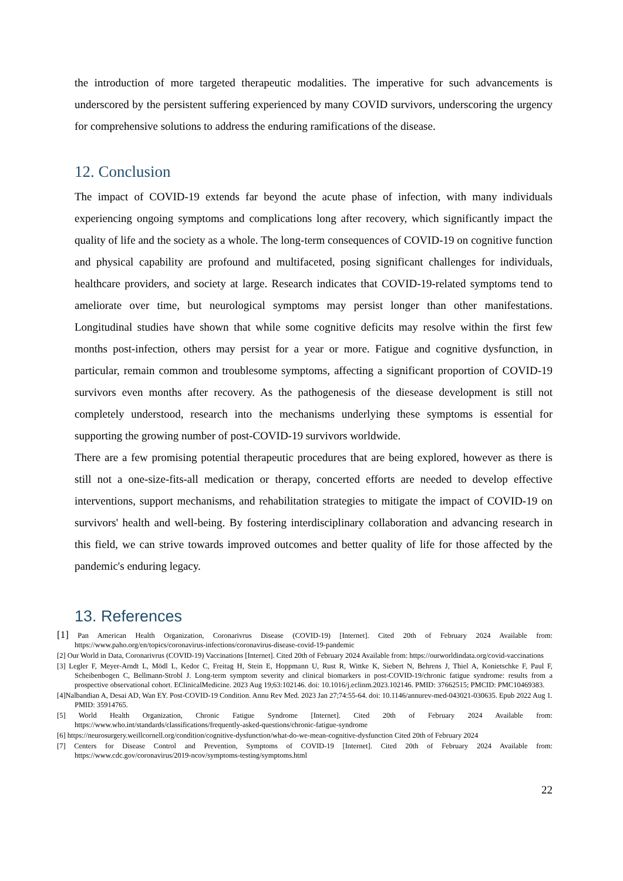the introduction of more targeted therapeutic modalities. The imperative for such advancements is underscored by the persistent suffering experienced by many COVID survivors, underscoring the urgency for comprehensive solutions to address the enduring ramifications of the disease.
12. Conclusion
The impact of COVID-19 extends far beyond the acute phase of infection, with many individuals experiencing ongoing symptoms and complications long after recovery, which significantly impact the quality of life and the society as a whole. The long-term consequences of COVID-19 on cognitive function and physical capability are profound and multifaceted, posing significant challenges for individuals, healthcare providers, and society at large. Research indicates that COVID-19-related symptoms tend to ameliorate over time, but neurological symptoms may persist longer than other manifestations. Longitudinal studies have shown that while some cognitive deficits may resolve within the first few months post-infection, others may persist for a year or more. Fatigue and cognitive dysfunction, in particular, remain common and troublesome symptoms, affecting a significant proportion of COVID-19 survivors even months after recovery. As the pathogenesis of the diesease development is still not completely understood, research into the mechanisms underlying these symptoms is essential for supporting the growing number of post-COVID-19 survivors worldwide.
There are a few promising potential therapeutic procedures that are being explored, however as there is still not a one-size-fits-all medication or therapy, concerted efforts are needed to develop effective interventions, support mechanisms, and rehabilitation strategies to mitigate the impact of COVID-19 on survivors' health and well-being. By fostering interdisciplinary collaboration and advancing research in this field, we can strive towards improved outcomes and better quality of life for those affected by the pandemic's enduring legacy.
13. References
[1] Pan American Health Organization, Coronarivrus Disease (COVID-19) [Internet]. Cited 20th of February 2024 Available from: https://www.paho.org/en/topics/coronavirus-infections/coronavirus-disease-covid-19-pandemic
[2] Our World in Data, Coronarivrus (COVID-19) Vaccinations [Internet]. Cited 20th of February 2024 Available from: https://ourworldindata.org/covid-vaccinations
[3] Legler F, Meyer-Arndt L, Mödl L, Kedor C, Freitag H, Stein E, Hoppmann U, Rust R, Wittke K, Siebert N, Behrens J, Thiel A, Konietschke F, Paul F, Scheibenbogen C, Bellmann-Strobl J. Long-term symptom severity and clinical biomarkers in post-COVID-19/chronic fatigue syndrome: results from a prospective observational cohort. EClinicalMedicine. 2023 Aug 19;63:102146. doi: 10.1016/j.eclinm.2023.102146. PMID: 37662515; PMCID: PMC10469383.
[4]Nalbandian A, Desai AD, Wan EY. Post-COVID-19 Condition. Annu Rev Med. 2023 Jan 27;74:55-64. doi: 10.1146/annurev-med-043021-030635. Epub 2022 Aug 1. PMID: 35914765.
[5] World Health Organization, Chronic Fatigue Syndrome [Internet]. Cited 20th of February 2024 Available from: https://www.who.int/standards/classifications/frequently-asked-questions/chronic-fatigue-syndrome
[6] https://neurosurgery.weillcornell.org/condition/cognitive-dysfunction/what-do-we-mean-cognitive-dysfunction Cited 20th of February 2024
[7] Centers for Disease Control and Prevention, Symptoms of COVID-19 [Internet]. Cited 20th of February 2024 Available from: https://www.cdc.gov/coronavirus/2019-ncov/symptoms-testing/symptoms.html
22